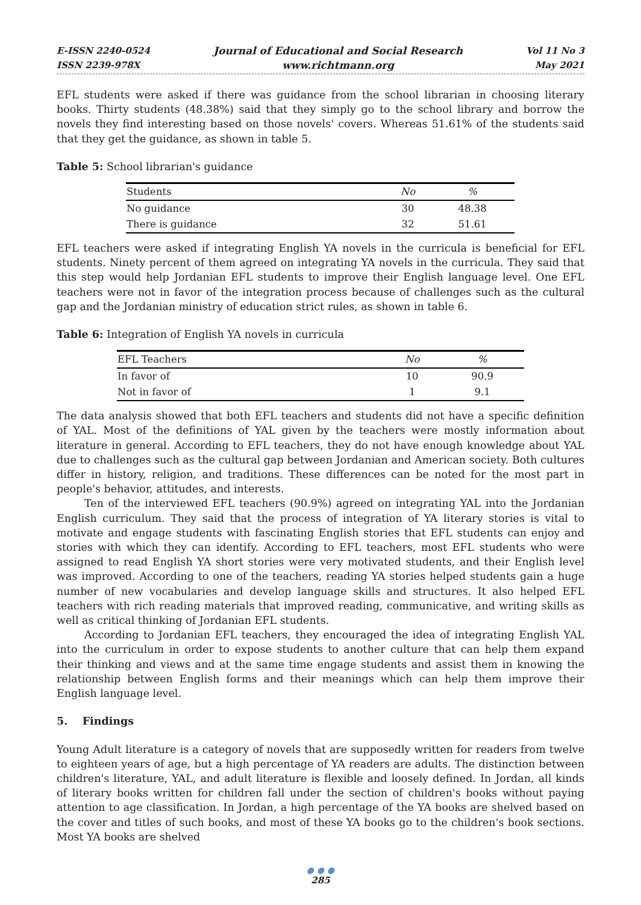E-ISSN 2240-0524
ISSN 2239-978X
Journal of Educational and Social Research
www.richtmann.org
Vol 11 No 3
May 2021
EFL students were asked if there was guidance from the school librarian in choosing literary books. Thirty students (48.38%) said that they simply go to the school library and borrow the novels they find interesting based on those novels' covers. Whereas 51.61% of the students said that they get the guidance, as shown in table 5.
Table 5: School librarian's guidance
| Students | No | % |
| --- | --- | --- |
| No guidance | 30 | 48.38 |
| There is guidance | 32 | 51.61 |
EFL teachers were asked if integrating English YA novels in the curricula is beneficial for EFL students. Ninety percent of them agreed on integrating YA novels in the curricula. They said that this step would help Jordanian EFL students to improve their English language level. One EFL teachers were not in favor of the integration process because of challenges such as the cultural gap and the Jordanian ministry of education strict rules, as shown in table 6.
Table 6: Integration of English YA novels in curricula
| EFL Teachers | No | % |
| --- | --- | --- |
| In favor of | 10 | 90.9 |
| Not in favor of | 1 | 9.1 |
The data analysis showed that both EFL teachers and students did not have a specific definition of YAL. Most of the definitions of YAL given by the teachers were mostly information about literature in general. According to EFL teachers, they do not have enough knowledge about YAL due to challenges such as the cultural gap between Jordanian and American society. Both cultures differ in history, religion, and traditions. These differences can be noted for the most part in people's behavior, attitudes, and interests.
Ten of the interviewed EFL teachers (90.9%) agreed on integrating YAL into the Jordanian English curriculum. They said that the process of integration of YA literary stories is vital to motivate and engage students with fascinating English stories that EFL students can enjoy and stories with which they can identify. According to EFL teachers, most EFL students who were assigned to read English YA short stories were very motivated students, and their English level was improved. According to one of the teachers, reading YA stories helped students gain a huge number of new vocabularies and develop language skills and structures. It also helped EFL teachers with rich reading materials that improved reading, communicative, and writing skills as well as critical thinking of Jordanian EFL students.
According to Jordanian EFL teachers, they encouraged the idea of integrating English YAL into the curriculum in order to expose students to another culture that can help them expand their thinking and views and at the same time engage students and assist them in knowing the relationship between English forms and their meanings which can help them improve their English language level.
5. Findings
Young Adult literature is a category of novels that are supposedly written for readers from twelve to eighteen years of age, but a high percentage of YA readers are adults. The distinction between children's literature, YAL, and adult literature is flexible and loosely defined. In Jordan, all kinds of literary books written for children fall under the section of children's books without paying attention to age classification. In Jordan, a high percentage of the YA books are shelved based on the cover and titles of such books, and most of these YA books go to the children's book sections. Most YA books are shelved
● ● ●
285